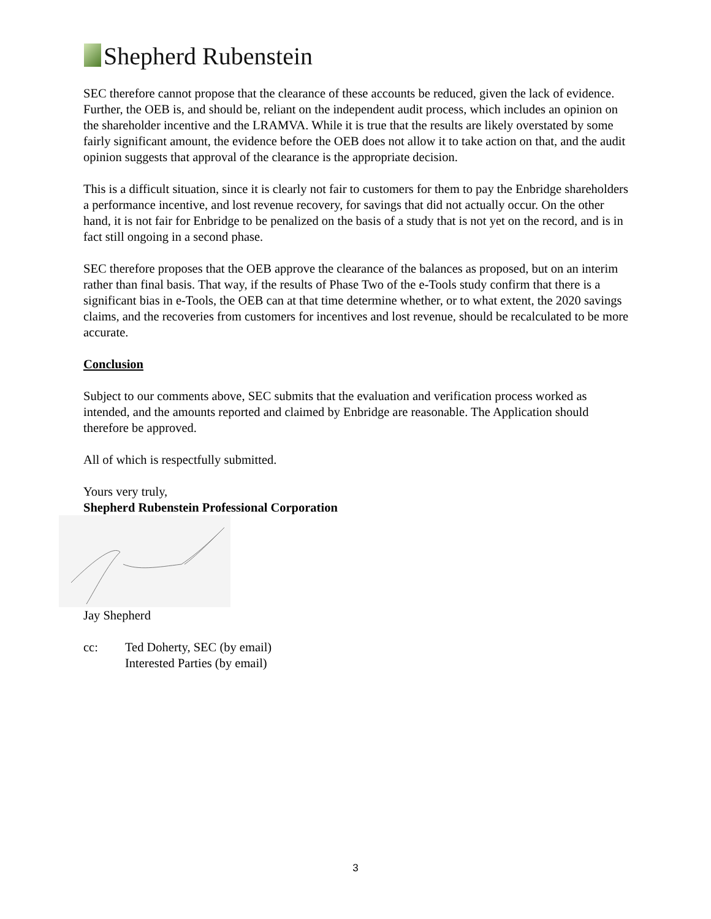Shepherd Rubenstein
SEC therefore cannot propose that the clearance of these accounts be reduced, given the lack of evidence. Further, the OEB is, and should be, reliant on the independent audit process, which includes an opinion on the shareholder incentive and the LRAMVA. While it is true that the results are likely overstated by some fairly significant amount, the evidence before the OEB does not allow it to take action on that, and the audit opinion suggests that approval of the clearance is the appropriate decision.
This is a difficult situation, since it is clearly not fair to customers for them to pay the Enbridge shareholders a performance incentive, and lost revenue recovery, for savings that did not actually occur. On the other hand, it is not fair for Enbridge to be penalized on the basis of a study that is not yet on the record, and is in fact still ongoing in a second phase.
SEC therefore proposes that the OEB approve the clearance of the balances as proposed, but on an interim rather than final basis. That way, if the results of Phase Two of the e-Tools study confirm that there is a significant bias in e-Tools, the OEB can at that time determine whether, or to what extent, the 2020 savings claims, and the recoveries from customers for incentives and lost revenue, should be recalculated to be more accurate.
Conclusion
Subject to our comments above, SEC submits that the evaluation and verification process worked as intended, and the amounts reported and claimed by Enbridge are reasonable. The Application should therefore be approved.
All of which is respectfully submitted.
Yours very truly,
Shepherd Rubenstein Professional Corporation
Jay Shepherd
cc: Ted Doherty, SEC (by email)
Interested Parties (by email)
3